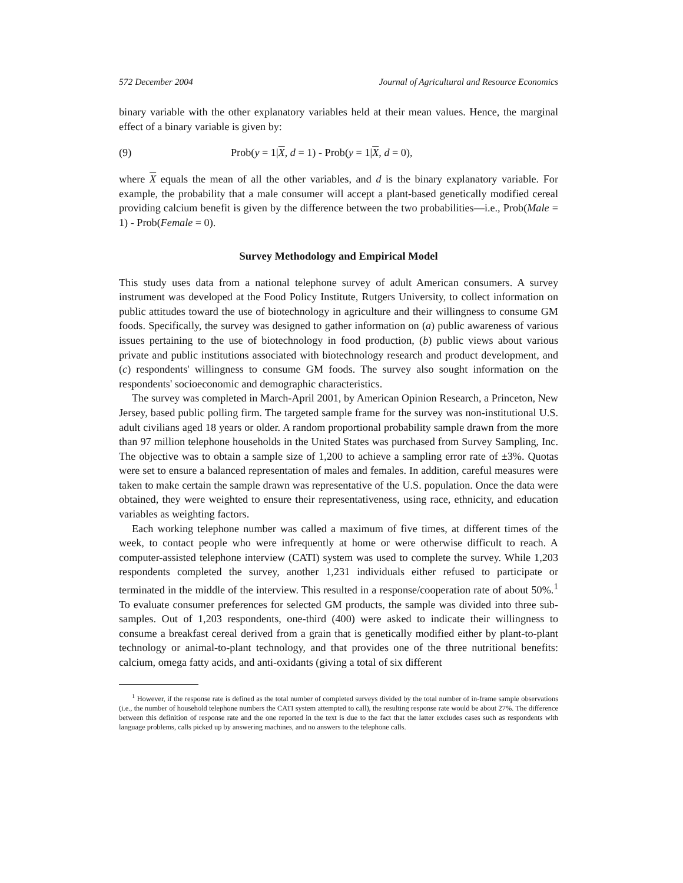572 December 2004 Journal of Agricultural and Resource Economics
binary variable with the other explanatory variables held at their mean values. Hence, the marginal effect of a binary variable is given by:
(9) Prob(y = 1|X, d = 1) - Prob(y = 1|X, d = 0),
where X equals the mean of all the other variables, and d is the binary explanatory variable. For example, the probability that a male consumer will accept a plant-based genetically modified cereal providing calcium benefit is given by the difference between the two probabilities—i.e., Prob(Male = 1) - Prob(Female = 0).
Survey Methodology and Empirical Model
This study uses data from a national telephone survey of adult American consumers. A survey instrument was developed at the Food Policy Institute, Rutgers University, to collect information on public attitudes toward the use of biotechnology in agriculture and their willingness to consume GM foods. Specifically, the survey was designed to gather information on (a) public awareness of various issues pertaining to the use of biotechnology in food production, (b) public views about various private and public institutions associated with biotechnology research and product development, and (c) respondents' willingness to consume GM foods. The survey also sought information on the respondents' socioeconomic and demographic characteristics.
The survey was completed in March-April 2001, by American Opinion Research, a Princeton, New Jersey, based public polling firm. The targeted sample frame for the survey was non-institutional U.S. adult civilians aged 18 years or older. A random proportional probability sample drawn from the more than 97 million telephone households in the United States was purchased from Survey Sampling, Inc. The objective was to obtain a sample size of 1,200 to achieve a sampling error rate of ±3%. Quotas were set to ensure a balanced representation of males and females. In addition, careful measures were taken to make certain the sample drawn was representative of the U.S. population. Once the data were obtained, they were weighted to ensure their representativeness, using race, ethnicity, and education variables as weighting factors.
Each working telephone number was called a maximum of five times, at different times of the week, to contact people who were infrequently at home or were otherwise difficult to reach. A computer-assisted telephone interview (CATI) system was used to complete the survey. While 1,203 respondents completed the survey, another 1,231 individuals either refused to participate or terminated in the middle of the interview. This resulted in a response/cooperation rate of about 50%.<sup>1</sup> To evaluate consumer preferences for selected GM products, the sample was divided into three sub-samples. Out of 1,203 respondents, one-third (400) were asked to indicate their willingness to consume a breakfast cereal derived from a grain that is genetically modified either by plant-to-plant technology or animal-to-plant technology, and that provides one of the three nutritional benefits: calcium, omega fatty acids, and anti-oxidants (giving a total of six different
<sup>1</sup> However, if the response rate is defined as the total number of completed surveys divided by the total number of in-frame sample observations (i.e., the number of household telephone numbers the CATI system attempted to call), the resulting response rate would be about 27%. The difference between this definition of response rate and the one reported in the text is due to the fact that the latter excludes cases such as respondents with language problems, calls picked up by answering machines, and no answers to the telephone calls.